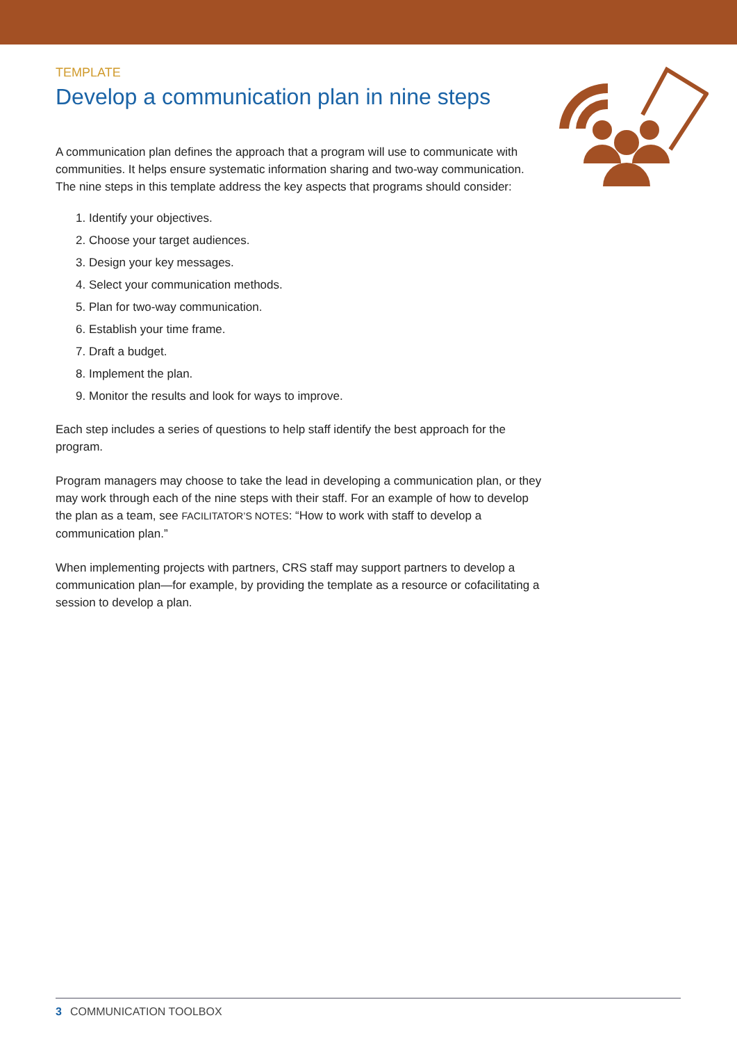TEMPLATE
Develop a communication plan in nine steps
A communication plan defines the approach that a program will use to communicate with communities. It helps ensure systematic information sharing and two-way communication. The nine steps in this template address the key aspects that programs should consider:
1. Identify your objectives.
2. Choose your target audiences.
3. Design your key messages.
4. Select your communication methods.
5. Plan for two-way communication.
6. Establish your time frame.
7. Draft a budget.
8. Implement the plan.
9. Monitor the results and look for ways to improve.
Each step includes a series of questions to help staff identify the best approach for the program.
Program managers may choose to take the lead in developing a communication plan, or they may work through each of the nine steps with their staff. For an example of how to develop the plan as a team, see FACILITATOR’S NOTES: “How to work with staff to develop a communication plan.”
When implementing projects with partners, CRS staff may support partners to develop a communication plan—for example, by providing the template as a resource or cofacilitating a session to develop a plan.
3 COMMUNICATION TOOLBOX